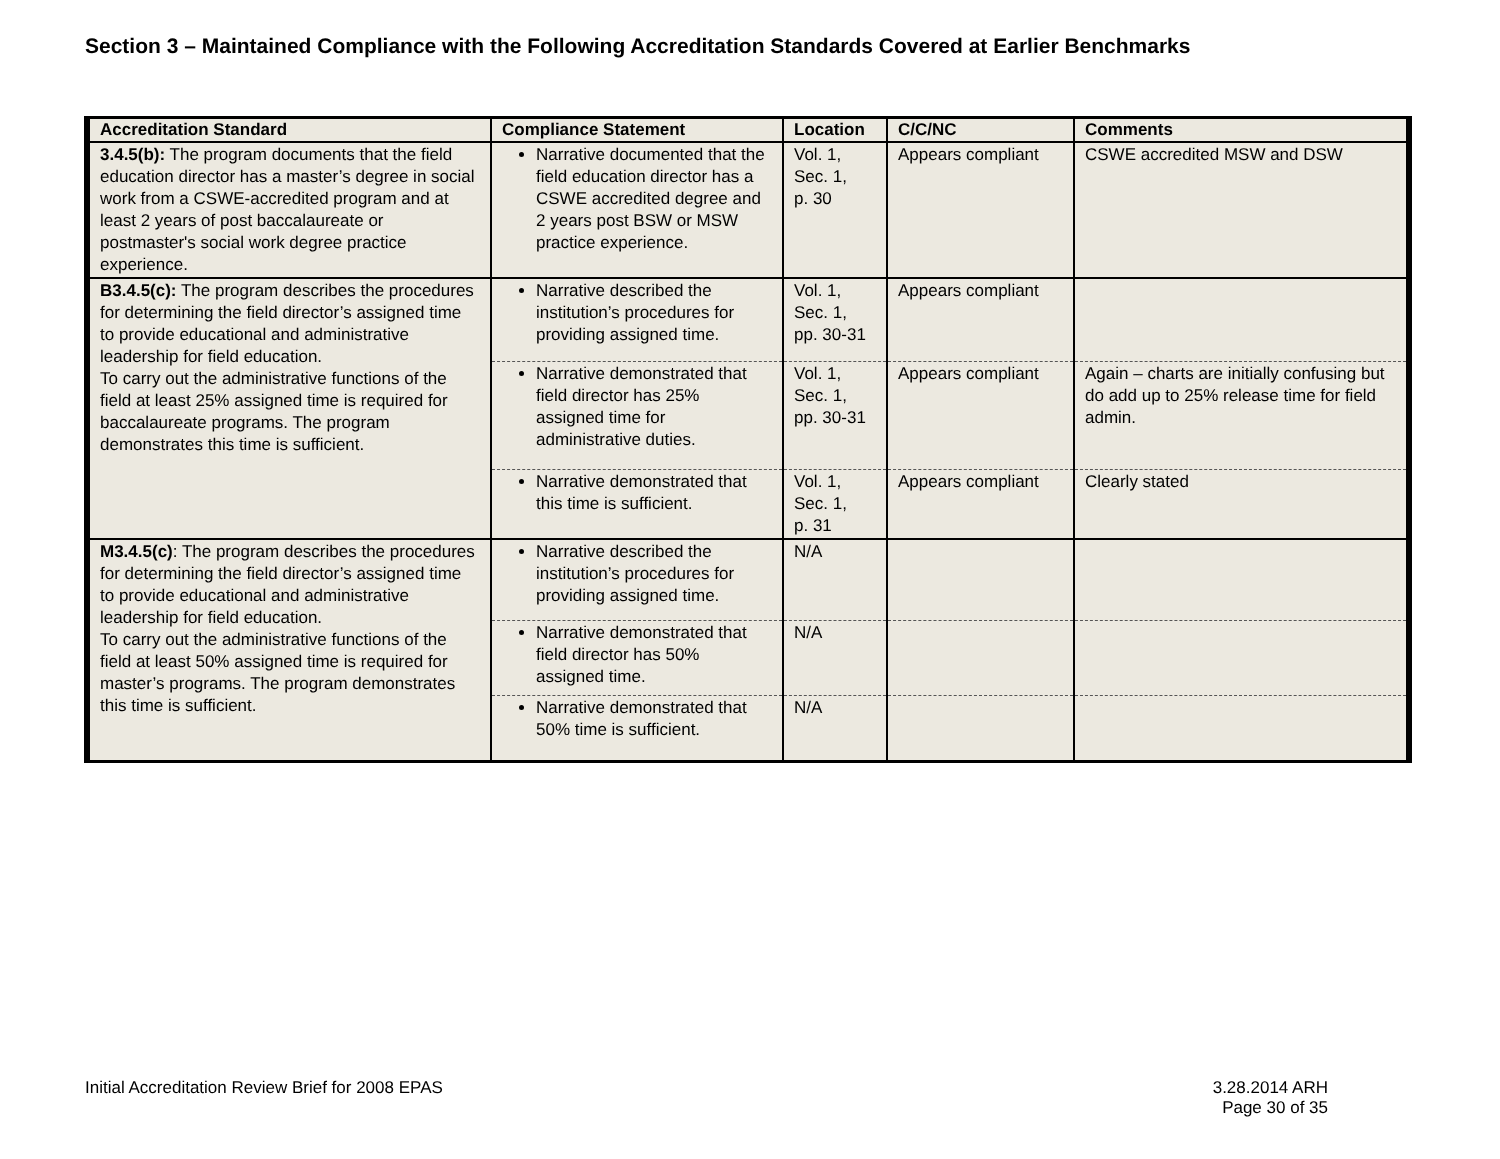Section 3 – Maintained Compliance with the Following Accreditation Standards Covered at Earlier Benchmarks
| Accreditation Standard | Compliance Statement | Location | C/C/NC | Comments |
| --- | --- | --- | --- | --- |
| 3.4.5(b): The program documents that the field education director has a master’s degree in social work from a CSWE-accredited program and at least 2 years of post baccalaureate or postmaster's social work degree practice experience. | Narrative documented that the field education director has a CSWE accredited degree and 2 years post BSW or MSW practice experience. | Vol. 1, Sec. 1, p. 30 | Appears compliant | CSWE accredited MSW and DSW |
| B3.4.5(c): The program describes the procedures for determining the field director’s assigned time to provide educational and administrative leadership for field education. To carry out the administrative functions of the field at least 25% assigned time is required for baccalaureate programs. The program demonstrates this time is sufficient. | Narrative described the institution’s procedures for providing assigned time. | Vol. 1, Sec. 1, pp. 30-31 | Appears compliant | |
| | Narrative demonstrated that field director has 25% assigned time for administrative duties. | Vol. 1, Sec. 1, pp. 30-31 | Appears compliant | Again – charts are initially confusing but do add up to 25% release time for field admin. |
| | Narrative demonstrated that this time is sufficient. | Vol. 1, Sec. 1, p. 31 | Appears compliant | Clearly stated |
| M3.4.5(c) : The program describes the procedures for determining the field director’s assigned time to provide educational and administrative leadership for field education. To carry out the administrative functions of the field at least 50% assigned time is required for master’s programs. The program demonstrates this time is sufficient. | Narrative described the institution’s procedures for providing assigned time. | N/A | | |
| | Narrative demonstrated that field director has 50% assigned time. | N/A | | |
| | Narrative demonstrated that 50% time is sufficient. | N/A | | |
Initial Accreditation Review Brief for 2008 EPAS
3.28.2014 ARH
Page 30 of 35